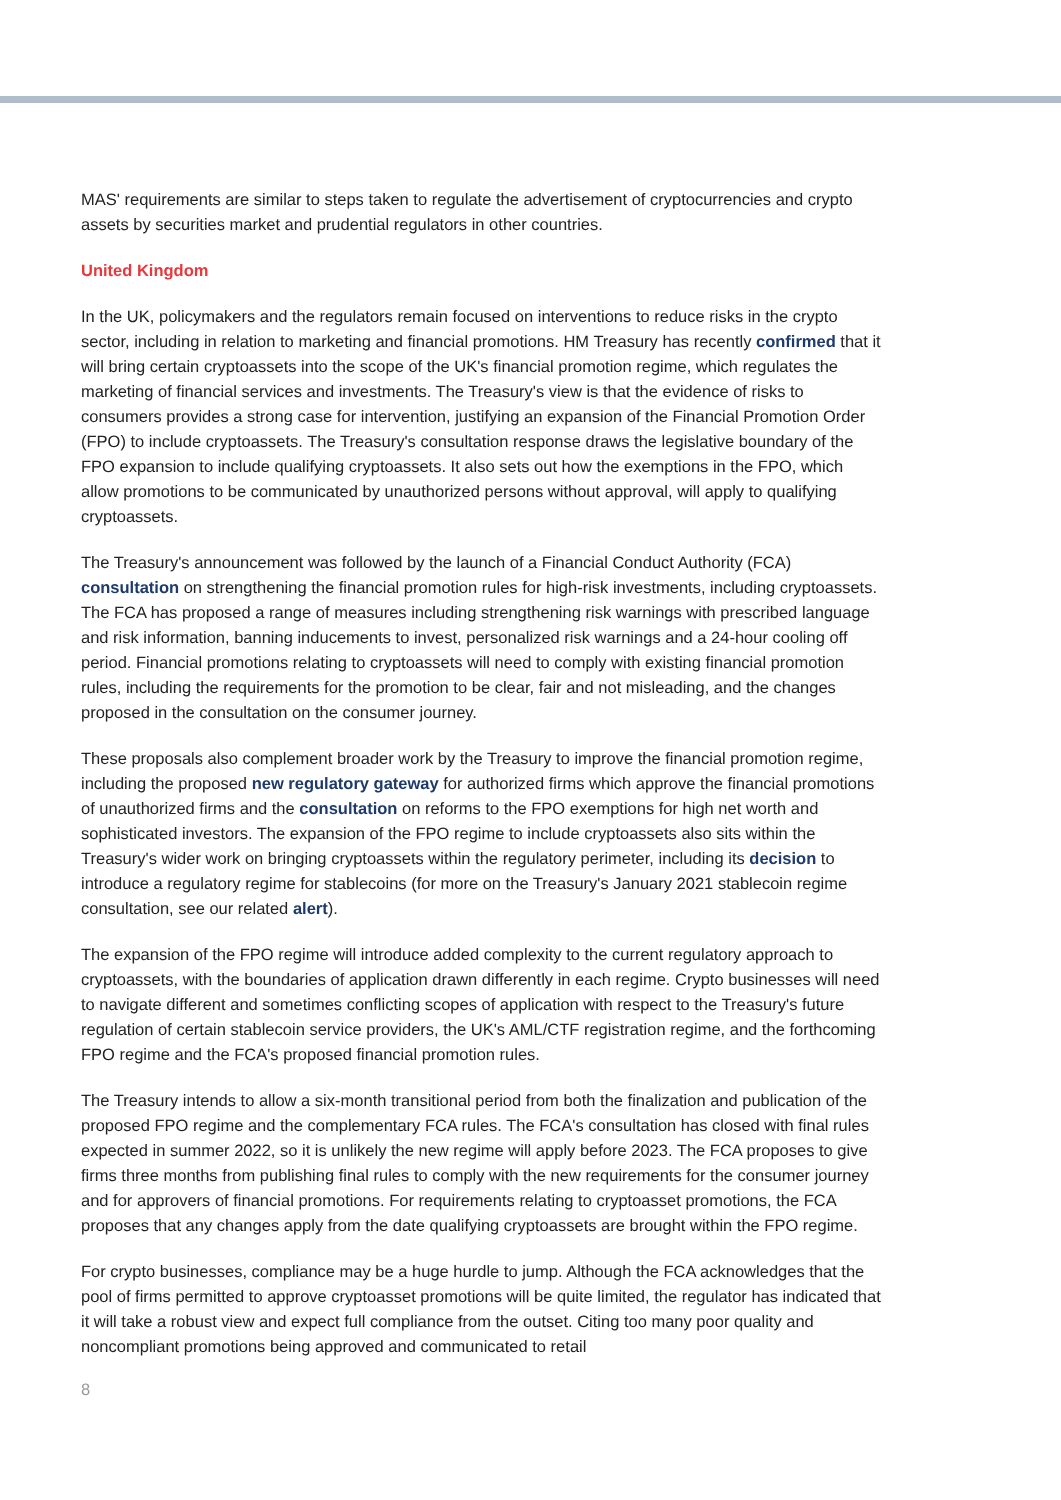MAS' requirements are similar to steps taken to regulate the advertisement of cryptocurrencies and crypto assets by securities market and prudential regulators in other countries.
United Kingdom
In the UK, policymakers and the regulators remain focused on interventions to reduce risks in the crypto sector, including in relation to marketing and financial promotions. HM Treasury has recently confirmed that it will bring certain cryptoassets into the scope of the UK's financial promotion regime, which regulates the marketing of financial services and investments. The Treasury's view is that the evidence of risks to consumers provides a strong case for intervention, justifying an expansion of the Financial Promotion Order (FPO) to include cryptoassets. The Treasury's consultation response draws the legislative boundary of the FPO expansion to include qualifying cryptoassets. It also sets out how the exemptions in the FPO, which allow promotions to be communicated by unauthorized persons without approval, will apply to qualifying cryptoassets.
The Treasury's announcement was followed by the launch of a Financial Conduct Authority (FCA) consultation on strengthening the financial promotion rules for high-risk investments, including cryptoassets. The FCA has proposed a range of measures including strengthening risk warnings with prescribed language and risk information, banning inducements to invest, personalized risk warnings and a 24-hour cooling off period. Financial promotions relating to cryptoassets will need to comply with existing financial promotion rules, including the requirements for the promotion to be clear, fair and not misleading, and the changes proposed in the consultation on the consumer journey.
These proposals also complement broader work by the Treasury to improve the financial promotion regime, including the proposed new regulatory gateway for authorized firms which approve the financial promotions of unauthorized firms and the consultation on reforms to the FPO exemptions for high net worth and sophisticated investors. The expansion of the FPO regime to include cryptoassets also sits within the Treasury's wider work on bringing cryptoassets within the regulatory perimeter, including its decision to introduce a regulatory regime for stablecoins (for more on the Treasury's January 2021 stablecoin regime consultation, see our related alert).
The expansion of the FPO regime will introduce added complexity to the current regulatory approach to cryptoassets, with the boundaries of application drawn differently in each regime. Crypto businesses will need to navigate different and sometimes conflicting scopes of application with respect to the Treasury's future regulation of certain stablecoin service providers, the UK's AML/CTF registration regime, and the forthcoming FPO regime and the FCA's proposed financial promotion rules.
The Treasury intends to allow a six-month transitional period from both the finalization and publication of the proposed FPO regime and the complementary FCA rules. The FCA's consultation has closed with final rules expected in summer 2022, so it is unlikely the new regime will apply before 2023. The FCA proposes to give firms three months from publishing final rules to comply with the new requirements for the consumer journey and for approvers of financial promotions. For requirements relating to cryptoasset promotions, the FCA proposes that any changes apply from the date qualifying cryptoassets are brought within the FPO regime.
For crypto businesses, compliance may be a huge hurdle to jump. Although the FCA acknowledges that the pool of firms permitted to approve cryptoasset promotions will be quite limited, the regulator has indicated that it will take a robust view and expect full compliance from the outset. Citing too many poor quality and noncompliant promotions being approved and communicated to retail
8